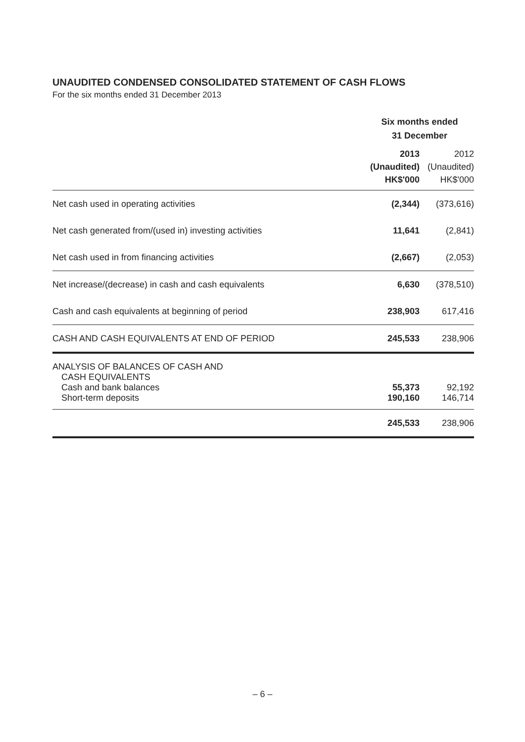UNAUDITED CONDENSED CONSOLIDATED STATEMENT OF CASH FLOWS
For the six months ended 31 December 2013
| | Six months ended 31 December | |
| | 2013 (Unaudited) HK$'000 | 2012 (Unaudited) HK$'000 |
| Net cash used in operating activities | (2,344) | (373,616) |
| Net cash generated from/(used in) investing activities | 11,641 | (2,841) |
| Net cash used in from financing activities | (2,667) | (2,053) |
| Net increase/(decrease) in cash and cash equivalents | 6,630 | (378,510) |
| Cash and cash equivalents at beginning of period | 238,903 | 617,416 |
| CASH AND CASH EQUIVALENTS AT END OF PERIOD | 245,533 | 238,906 |
| ANALYSIS OF BALANCES OF CASH AND CASH EQUIVALENTS | | |
| Cash and bank balances | 55,373 | 92,192 |
| Short-term deposits | 190,160 | 146,714 |
| | 245,533 | 238,906 |
– 6 –